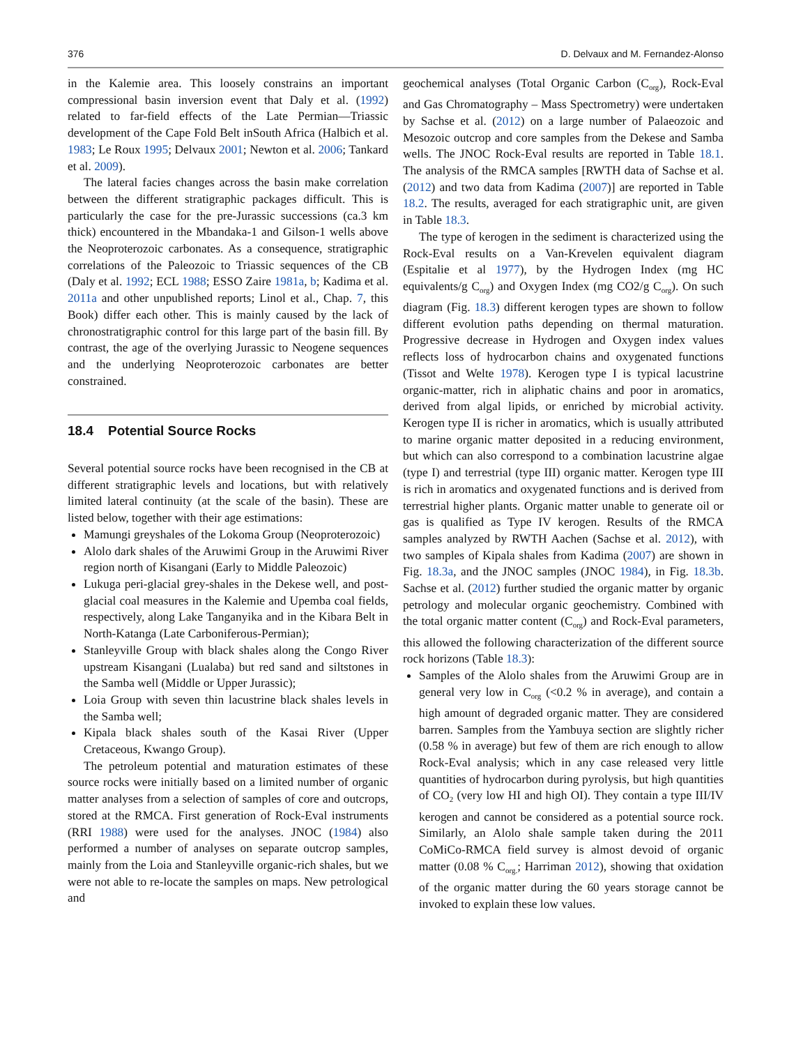376 D. Delvaux and M. Fernandez-Alonso
in the Kalemie area. This loosely constrains an important compressional basin inversion event that Daly et al. (1992) related to far-field effects of the Late Permian—Triassic development of the Cape Fold Belt inSouth Africa (Halbich et al. 1983; Le Roux 1995; Delvaux 2001; Newton et al. 2006; Tankard et al. 2009).
The lateral facies changes across the basin make correlation between the different stratigraphic packages difficult. This is particularly the case for the pre-Jurassic successions (ca.3 km thick) encountered in the Mbandaka-1 and Gilson-1 wells above the Neoproterozoic carbonates. As a consequence, stratigraphic correlations of the Paleozoic to Triassic sequences of the CB (Daly et al. 1992; ECL 1988; ESSO Zaire 1981a, b; Kadima et al. 2011a and other unpublished reports; Linol et al., Chap. 7, this Book) differ each other. This is mainly caused by the lack of chronostratigraphic control for this large part of the basin fill. By contrast, the age of the overlying Jurassic to Neogene sequences and the underlying Neoproterozoic carbonates are better constrained.
18.4 Potential Source Rocks
Several potential source rocks have been recognised in the CB at different stratigraphic levels and locations, but with relatively limited lateral continuity (at the scale of the basin). These are listed below, together with their age estimations:
Mamungi greyshales of the Lokoma Group (Neoproterozoic)
Alolo dark shales of the Aruwimi Group in the Aruwimi River region north of Kisangani (Early to Middle Paleozoic)
Lukuga peri-glacial grey-shales in the Dekese well, and post-glacial coal measures in the Kalemie and Upemba coal fields, respectively, along Lake Tanganyika and in the Kibara Belt in North-Katanga (Late Carboniferous-Permian);
Stanleyville Group with black shales along the Congo River upstream Kisangani (Lualaba) but red sand and siltstones in the Samba well (Middle or Upper Jurassic);
Loia Group with seven thin lacustrine black shales levels in the Samba well;
Kipala black shales south of the Kasai River (Upper Cretaceous, Kwango Group).
The petroleum potential and maturation estimates of these source rocks were initially based on a limited number of organic matter analyses from a selection of samples of core and outcrops, stored at the RMCA. First generation of Rock-Eval instruments (RRI 1988) were used for the analyses. JNOC (1984) also performed a number of analyses on separate outcrop samples, mainly from the Loia and Stanleyville organic-rich shales, but we were not able to re-locate the samples on maps. New petrological and
geochemical analyses (Total Organic Carbon (C<sub>org</sub>), Rock-Eval and Gas Chromatography – Mass Spectrometry) were undertaken by Sachse et al. (2012) on a large number of Palaeozoic and Mesozoic outcrop and core samples from the Dekese and Samba wells. The JNOC Rock-Eval results are reported in Table 18.1. The analysis of the RMCA samples [RWTH data of Sachse et al. (2012) and two data from Kadima (2007)] are reported in Table 18.2. The results, averaged for each stratigraphic unit, are given in Table 18.3.
The type of kerogen in the sediment is characterized using the Rock-Eval results on a Van-Krevelen equivalent diagram (Espitalie et al 1977), by the Hydrogen Index (mg HC equivalents/g C<sub>org</sub>) and Oxygen Index (mg CO2/g C<sub>org</sub>). On such diagram (Fig. 18.3) different kerogen types are shown to follow different evolution paths depending on thermal maturation. Progressive decrease in Hydrogen and Oxygen index values reflects loss of hydrocarbon chains and oxygenated functions (Tissot and Welte 1978). Kerogen type I is typical lacustrine organic-matter, rich in aliphatic chains and poor in aromatics, derived from algal lipids, or enriched by microbial activity. Kerogen type II is richer in aromatics, which is usually attributed to marine organic matter deposited in a reducing environment, but which can also correspond to a combination lacustrine algae (type I) and terrestrial (type III) organic matter. Kerogen type III is rich in aromatics and oxygenated functions and is derived from terrestrial higher plants. Organic matter unable to generate oil or gas is qualified as Type IV kerogen. Results of the RMCA samples analyzed by RWTH Aachen (Sachse et al. 2012), with two samples of Kipala shales from Kadima (2007) are shown in Fig. 18.3a, and the JNOC samples (JNOC 1984), in Fig. 18.3b. Sachse et al. (2012) further studied the organic matter by organic petrology and molecular organic geochemistry. Combined with the total organic matter content (C<sub>org</sub>) and Rock-Eval parameters, this allowed the following characterization of the different source rock horizons (Table 18.3):
Samples of the Alolo shales from the Aruwimi Group are in general very low in C<sub>org</sub> (<0.2 % in average), and contain a high amount of degraded organic matter. They are considered barren. Samples from the Yambuya section are slightly richer (0.58 % in average) but few of them are rich enough to allow Rock-Eval analysis; which in any case released very little quantities of hydrocarbon during pyrolysis, but high quantities of CO<sub>2</sub> (very low HI and high OI). They contain a type III/IV kerogen and cannot be considered as a potential source rock. Similarly, an Alolo shale sample taken during the 2011 CoMiCo-RMCA field survey is almost devoid of organic matter (0.08 % C<sub>org.</sub>; Harriman 2012), showing that oxidation of the organic matter during the 60 years storage cannot be invoked to explain these low values.